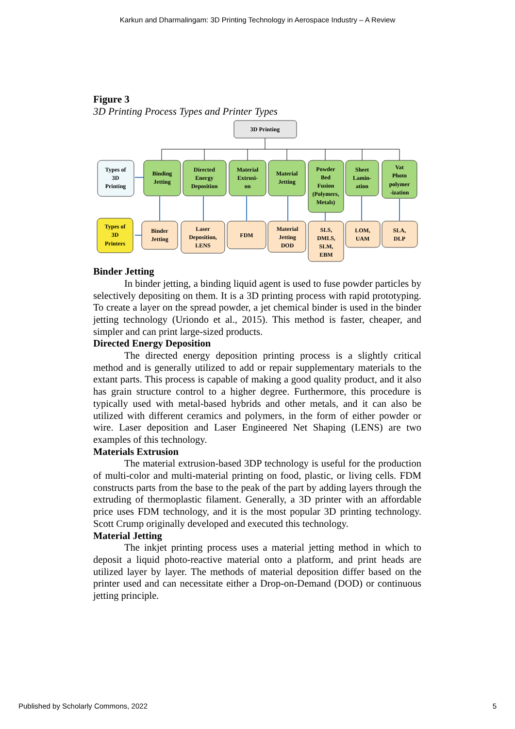Karkun and Dharmalingam: 3D Printing Technology in Aerospace Industry – A Review
Figure 3
3D Printing Process Types and Printer Types
3D Printing
Types of
3D
Printing
Binding
Jetting
Directed
Energy
Deposition
Material
Extrusi-
on
Material
Jetting
Powder
Bed
Fusion
(Polymers,
Metals)
Sheet
Lamin-
ation
Vat
Photo
polymer
-ization
Types of
3D
Printers
Binder
Jetting
Laser
Deposition,
LENS
FDM
Material
Jetting
DOD
SLS,
DMLS,
SLM,
EBM
LOM,
UAM
SLA,
DLP
Binder Jetting
In binder jetting, a binding liquid agent is used to fuse powder particles by selectively depositing on them. It is a 3D printing process with rapid prototyping. To create a layer on the spread powder, a jet chemical binder is used in the binder jetting technology (Uriondo et al., 2015). This method is faster, cheaper, and simpler and can print large-sized products.
Directed Energy Deposition
The directed energy deposition printing process is a slightly critical method and is generally utilized to add or repair supplementary materials to the extant parts. This process is capable of making a good quality product, and it also has grain structure control to a higher degree. Furthermore, this procedure is typically used with metal-based hybrids and other metals, and it can also be utilized with different ceramics and polymers, in the form of either powder or wire. Laser deposition and Laser Engineered Net Shaping (LENS) are two examples of this technology.
Materials Extrusion
The material extrusion-based 3DP technology is useful for the production of multi-color and multi-material printing on food, plastic, or living cells. FDM constructs parts from the base to the peak of the part by adding layers through the extruding of thermoplastic filament. Generally, a 3D printer with an affordable price uses FDM technology, and it is the most popular 3D printing technology. Scott Crump originally developed and executed this technology.
Material Jetting
The inkjet printing process uses a material jetting method in which to deposit a liquid photo-reactive material onto a platform, and print heads are utilized layer by layer. The methods of material deposition differ based on the printer used and can necessitate either a Drop-on-Demand (DOD) or continuous jetting principle.
Published by Scholarly Commons, 2022 5